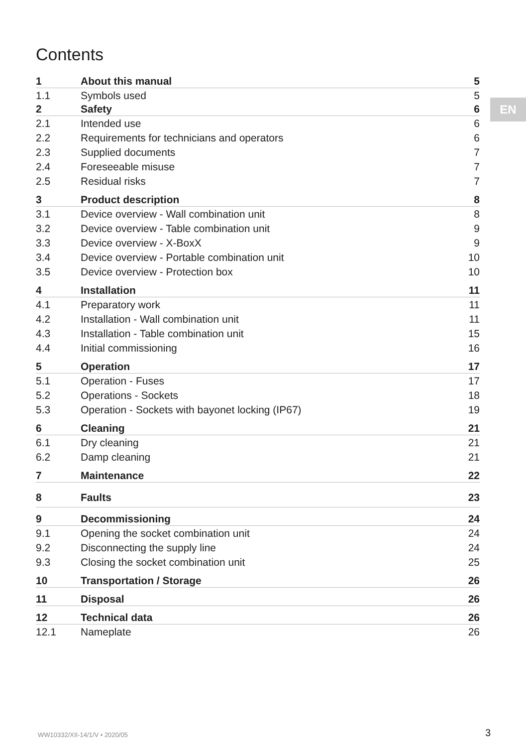Contents
EN
| 1 | About this manual | 5 |
| 1.1 | Symbols used | 5 |
| 2 | Safety | 6 |
| 2.1 | Intended use | 6 |
| 2.2 | Requirements for technicians and operators | 6 |
| 2.3 | Supplied documents | 7 |
| 2.4 | Foreseeable misuse | 7 |
| 2.5 | Residual risks | 7 |
| 3 | Product description | 8 |
| 3.1 | Device overview - Wall combination unit | 8 |
| 3.2 | Device overview - Table combination unit | 9 |
| 3.3 | Device overview - X-BoxX | 9 |
| 3.4 | Device overview - Portable combination unit | 10 |
| 3.5 | Device overview - Protection box | 10 |
| 4 | Installation | 11 |
| 4.1 | Preparatory work | 11 |
| 4.2 | Installation - Wall combination unit | 11 |
| 4.3 | Installation - Table combination unit | 15 |
| 4.4 | Initial commissioning | 16 |
| 5 | Operation | 17 |
| 5.1 | Operation - Fuses | 17 |
| 5.2 | Operations - Sockets | 18 |
| 5.3 | Operation - Sockets with bayonet locking (IP67) | 19 |
| 6 | Cleaning | 21 |
| 6.1 | Dry cleaning | 21 |
| 6.2 | Damp cleaning | 21 |
| 7 | Maintenance | 22 |
| 8 | Faults | 23 |
| 9 | Decommissioning | 24 |
| 9.1 | Opening the socket combination unit | 24 |
| 9.2 | Disconnecting the supply line | 24 |
| 9.3 | Closing the socket combination unit | 25 |
| 10 | Transportation / Storage | 26 |
| 11 | Disposal | 26 |
| 12 | Technical data | 26 |
| 12.1 | Nameplate | 26 |
WW10332/XII-14/1/V • 2020/05 3